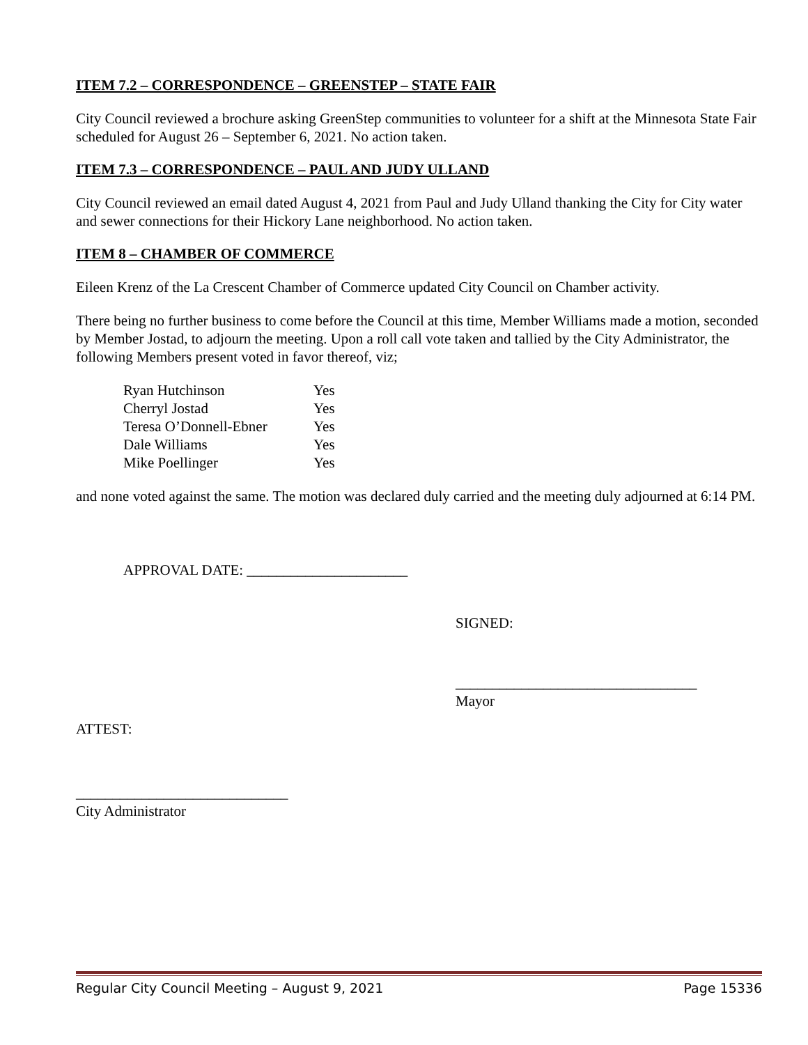ITEM 7.2 – CORRESPONDENCE – GREENSTEP – STATE FAIR
City Council reviewed a brochure asking GreenStep communities to volunteer for a shift at the Minnesota State Fair scheduled for August 26 – September 6, 2021. No action taken.
ITEM 7.3 – CORRESPONDENCE – PAUL AND JUDY ULLAND
City Council reviewed an email dated August 4, 2021 from Paul and Judy Ulland thanking the City for City water and sewer connections for their Hickory Lane neighborhood. No action taken.
ITEM 8 – CHAMBER OF COMMERCE
Eileen Krenz of the La Crescent Chamber of Commerce updated City Council on Chamber activity.
There being no further business to come before the Council at this time, Member Williams made a motion, seconded by Member Jostad, to adjourn the meeting. Upon a roll call vote taken and tallied by the City Administrator, the following Members present voted in favor thereof, viz;
| Ryan Hutchinson | Yes |
| Cherryl Jostad | Yes |
| Teresa O’Donnell-Ebner | Yes |
| Dale Williams | Yes |
| Mike Poellinger | Yes |
and none voted against the same. The motion was declared duly carried and the meeting duly adjourned at 6:14 PM.
APPROVAL DATE: ______________________
SIGNED:
_________________________________
Mayor
ATTEST:
_____________________________
City Administrator
Regular City Council Meeting – August 9, 2021 Page 15336